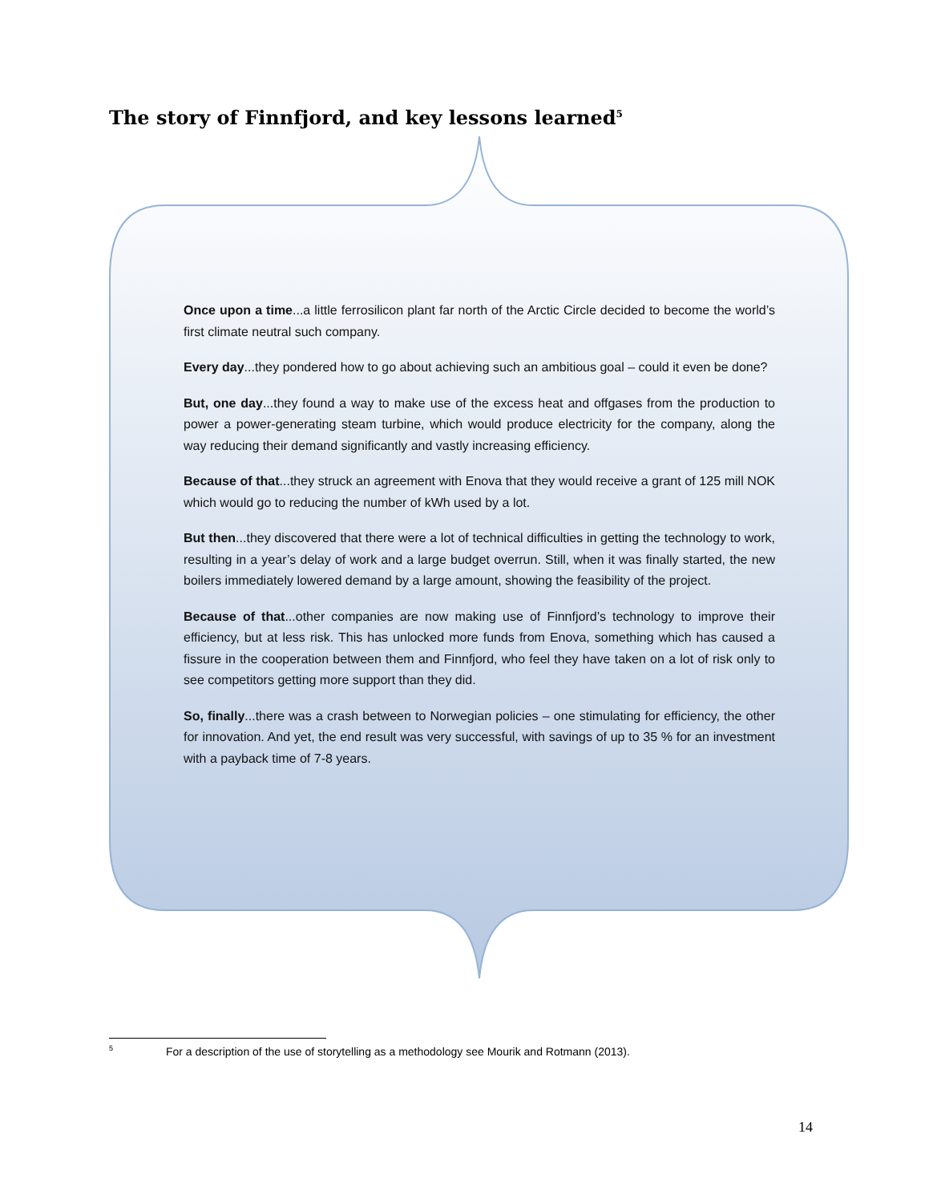The story of Finnfjord, and key lessons learned<sup>5</sup>
Once upon a time...a little ferrosilicon plant far north of the Arctic Circle decided to become the world’s first climate neutral such company.
Every day...they pondered how to go about achieving such an ambitious goal – could it even be done?
But, one day...they found a way to make use of the excess heat and offgases from the production to power a power-generating steam turbine, which would produce electricity for the company, along the way reducing their demand significantly and vastly increasing efficiency.
Because of that...they struck an agreement with Enova that they would receive a grant of 125 mill NOK which would go to reducing the number of kWh used by a lot.
But then...they discovered that there were a lot of technical difficulties in getting the technology to work, resulting in a year’s delay of work and a large budget overrun. Still, when it was finally started, the new boilers immediately lowered demand by a large amount, showing the feasibility of the project.
Because of that...other companies are now making use of Finnfjord’s technology to improve their efficiency, but at less risk. This has unlocked more funds from Enova, something which has caused a fissure in the cooperation between them and Finnfjord, who feel they have taken on a lot of risk only to see competitors getting more support than they did.
So, finally...there was a crash between to Norwegian policies – one stimulating for efficiency, the other for innovation. And yet, the end result was very successful, with savings of up to 35 % for an investment with a payback time of 7-8 years.
<sup>5</sup> For a description of the use of storytelling as a methodology see Mourik and Rotmann (2013).
14